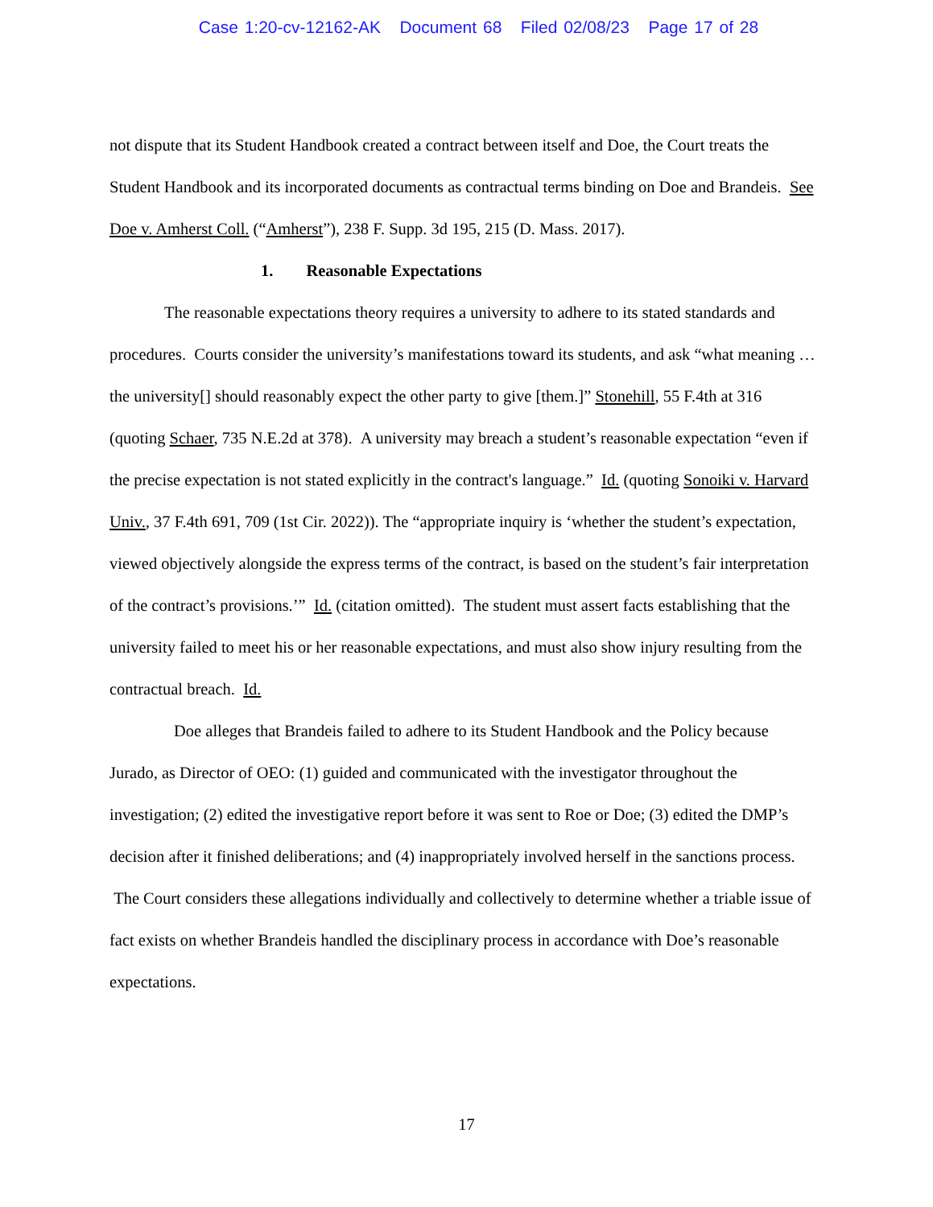Case 1:20-cv-12162-AK Document 68 Filed 02/08/23 Page 17 of 28
not dispute that its Student Handbook created a contract between itself and Doe, the Court treats the Student Handbook and its incorporated documents as contractual terms binding on Doe and Brandeis. See Doe v. Amherst Coll. (“Amherst”), 238 F. Supp. 3d 195, 215 (D. Mass. 2017).
1. Reasonable Expectations
The reasonable expectations theory requires a university to adhere to its stated standards and procedures. Courts consider the university’s manifestations toward its students, and ask “what meaning … the university[] should reasonably expect the other party to give [them.]” Stonehill, 55 F.4th at 316 (quoting Schaer, 735 N.E.2d at 378). A university may breach a student’s reasonable expectation “even if the precise expectation is not stated explicitly in the contract's language.” Id. (quoting Sonoiki v. Harvard Univ., 37 F.4th 691, 709 (1st Cir. 2022)). The “appropriate inquiry is ‘whether the student’s expectation, viewed objectively alongside the express terms of the contract, is based on the student’s fair interpretation of the contract’s provisions.’” Id. (citation omitted). The student must assert facts establishing that the university failed to meet his or her reasonable expectations, and must also show injury resulting from the contractual breach. Id.
Doe alleges that Brandeis failed to adhere to its Student Handbook and the Policy because Jurado, as Director of OEO: (1) guided and communicated with the investigator throughout the investigation; (2) edited the investigative report before it was sent to Roe or Doe; (3) edited the DMP’s decision after it finished deliberations; and (4) inappropriately involved herself in the sanctions process. The Court considers these allegations individually and collectively to determine whether a triable issue of fact exists on whether Brandeis handled the disciplinary process in accordance with Doe’s reasonable expectations.
17